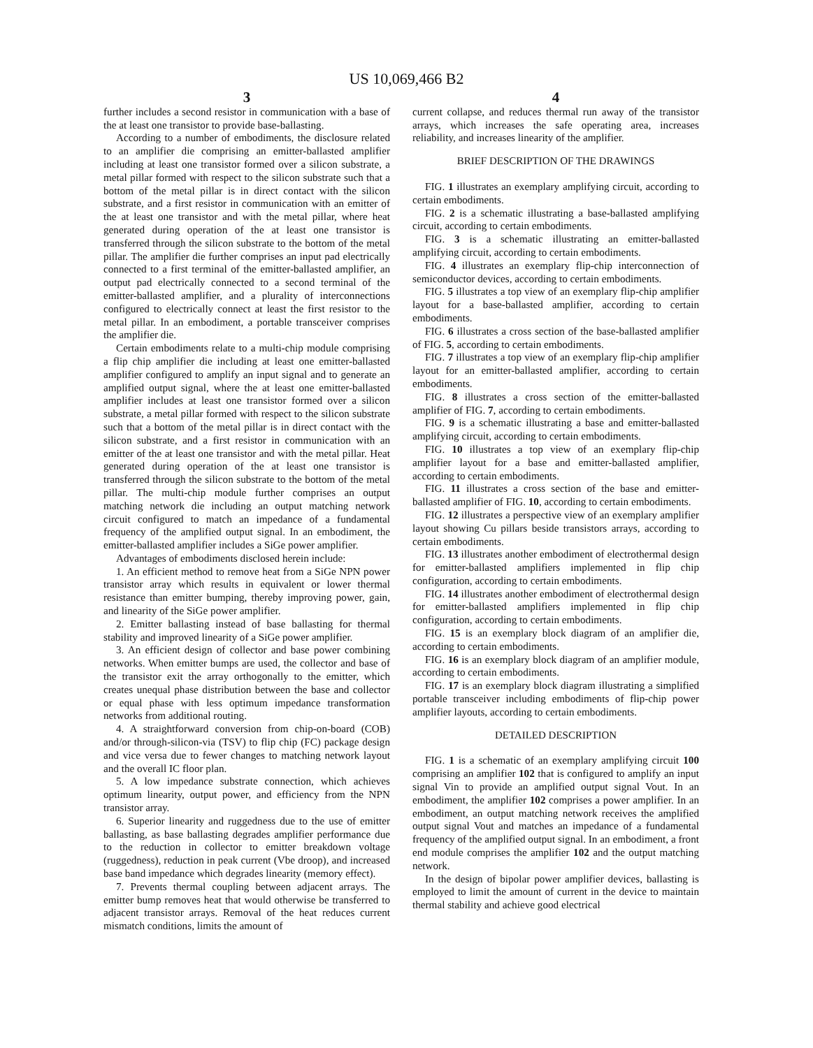US 10,069,466 B2
3
further includes a second resistor in communication with a base of the at least one transistor to provide base-ballasting.
According to a number of embodiments, the disclosure related to an amplifier die comprising an emitter-ballasted amplifier including at least one transistor formed over a silicon substrate, a metal pillar formed with respect to the silicon substrate such that a bottom of the metal pillar is in direct contact with the silicon substrate, and a first resistor in communication with an emitter of the at least one transistor and with the metal pillar, where heat generated during operation of the at least one transistor is transferred through the silicon substrate to the bottom of the metal pillar. The amplifier die further comprises an input pad electrically connected to a first terminal of the emitter-ballasted amplifier, an output pad electrically connected to a second terminal of the emitter-ballasted amplifier, and a plurality of interconnections configured to electrically connect at least the first resistor to the metal pillar. In an embodiment, a portable transceiver comprises the amplifier die.
Certain embodiments relate to a multi-chip module comprising a flip chip amplifier die including at least one emitter-ballasted amplifier configured to amplify an input signal and to generate an amplified output signal, where the at least one emitter-ballasted amplifier includes at least one transistor formed over a silicon substrate, a metal pillar formed with respect to the silicon substrate such that a bottom of the metal pillar is in direct contact with the silicon substrate, and a first resistor in communication with an emitter of the at least one transistor and with the metal pillar. Heat generated during operation of the at least one transistor is transferred through the silicon substrate to the bottom of the metal pillar. The multi-chip module further comprises an output matching network die including an output matching network circuit configured to match an impedance of a fundamental frequency of the amplified output signal. In an embodiment, the emitter-ballasted amplifier includes a SiGe power amplifier.
Advantages of embodiments disclosed herein include:
1. An efficient method to remove heat from a SiGe NPN power transistor array which results in equivalent or lower thermal resistance than emitter bumping, thereby improving power, gain, and linearity of the SiGe power amplifier.
2. Emitter ballasting instead of base ballasting for thermal stability and improved linearity of a SiGe power amplifier.
3. An efficient design of collector and base power combining networks. When emitter bumps are used, the collector and base of the transistor exit the array orthogonally to the emitter, which creates unequal phase distribution between the base and collector or equal phase with less optimum impedance transformation networks from additional routing.
4. A straightforward conversion from chip-on-board (COB) and/or through-silicon-via (TSV) to flip chip (FC) package design and vice versa due to fewer changes to matching network layout and the overall IC floor plan.
5. A low impedance substrate connection, which achieves optimum linearity, output power, and efficiency from the NPN transistor array.
6. Superior linearity and ruggedness due to the use of emitter ballasting, as base ballasting degrades amplifier performance due to the reduction in collector to emitter breakdown voltage (ruggedness), reduction in peak current (Vbe droop), and increased base band impedance which degrades linearity (memory effect).
7. Prevents thermal coupling between adjacent arrays. The emitter bump removes heat that would otherwise be transferred to adjacent transistor arrays. Removal of the heat reduces current mismatch conditions, limits the amount of
4
current collapse, and reduces thermal run away of the transistor arrays, which increases the safe operating area, increases reliability, and increases linearity of the amplifier.
BRIEF DESCRIPTION OF THE DRAWINGS
FIG. 1 illustrates an exemplary amplifying circuit, according to certain embodiments.
FIG. 2 is a schematic illustrating a base-ballasted amplifying circuit, according to certain embodiments.
FIG. 3 is a schematic illustrating an emitter-ballasted amplifying circuit, according to certain embodiments.
FIG. 4 illustrates an exemplary flip-chip interconnection of semiconductor devices, according to certain embodiments.
FIG. 5 illustrates a top view of an exemplary flip-chip amplifier layout for a base-ballasted amplifier, according to certain embodiments.
FIG. 6 illustrates a cross section of the base-ballasted amplifier of FIG. 5, according to certain embodiments.
FIG. 7 illustrates a top view of an exemplary flip-chip amplifier layout for an emitter-ballasted amplifier, according to certain embodiments.
FIG. 8 illustrates a cross section of the emitter-ballasted amplifier of FIG. 7, according to certain embodiments.
FIG. 9 is a schematic illustrating a base and emitter-ballasted amplifying circuit, according to certain embodiments.
FIG. 10 illustrates a top view of an exemplary flip-chip amplifier layout for a base and emitter-ballasted amplifier, according to certain embodiments.
FIG. 11 illustrates a cross section of the base and emitter-ballasted amplifier of FIG. 10, according to certain embodiments.
FIG. 12 illustrates a perspective view of an exemplary amplifier layout showing Cu pillars beside transistors arrays, according to certain embodiments.
FIG. 13 illustrates another embodiment of electrothermal design for emitter-ballasted amplifiers implemented in flip chip configuration, according to certain embodiments.
FIG. 14 illustrates another embodiment of electrothermal design for emitter-ballasted amplifiers implemented in flip chip configuration, according to certain embodiments.
FIG. 15 is an exemplary block diagram of an amplifier die, according to certain embodiments.
FIG. 16 is an exemplary block diagram of an amplifier module, according to certain embodiments.
FIG. 17 is an exemplary block diagram illustrating a simplified portable transceiver including embodiments of flip-chip power amplifier layouts, according to certain embodiments.
DETAILED DESCRIPTION
FIG. 1 is a schematic of an exemplary amplifying circuit 100 comprising an amplifier 102 that is configured to amplify an input signal Vin to provide an amplified output signal Vout. In an embodiment, the amplifier 102 comprises a power amplifier. In an embodiment, an output matching network receives the amplified output signal Vout and matches an impedance of a fundamental frequency of the amplified output signal. In an embodiment, a front end module comprises the amplifier 102 and the output matching network.
In the design of bipolar power amplifier devices, ballasting is employed to limit the amount of current in the device to maintain thermal stability and achieve good electrical